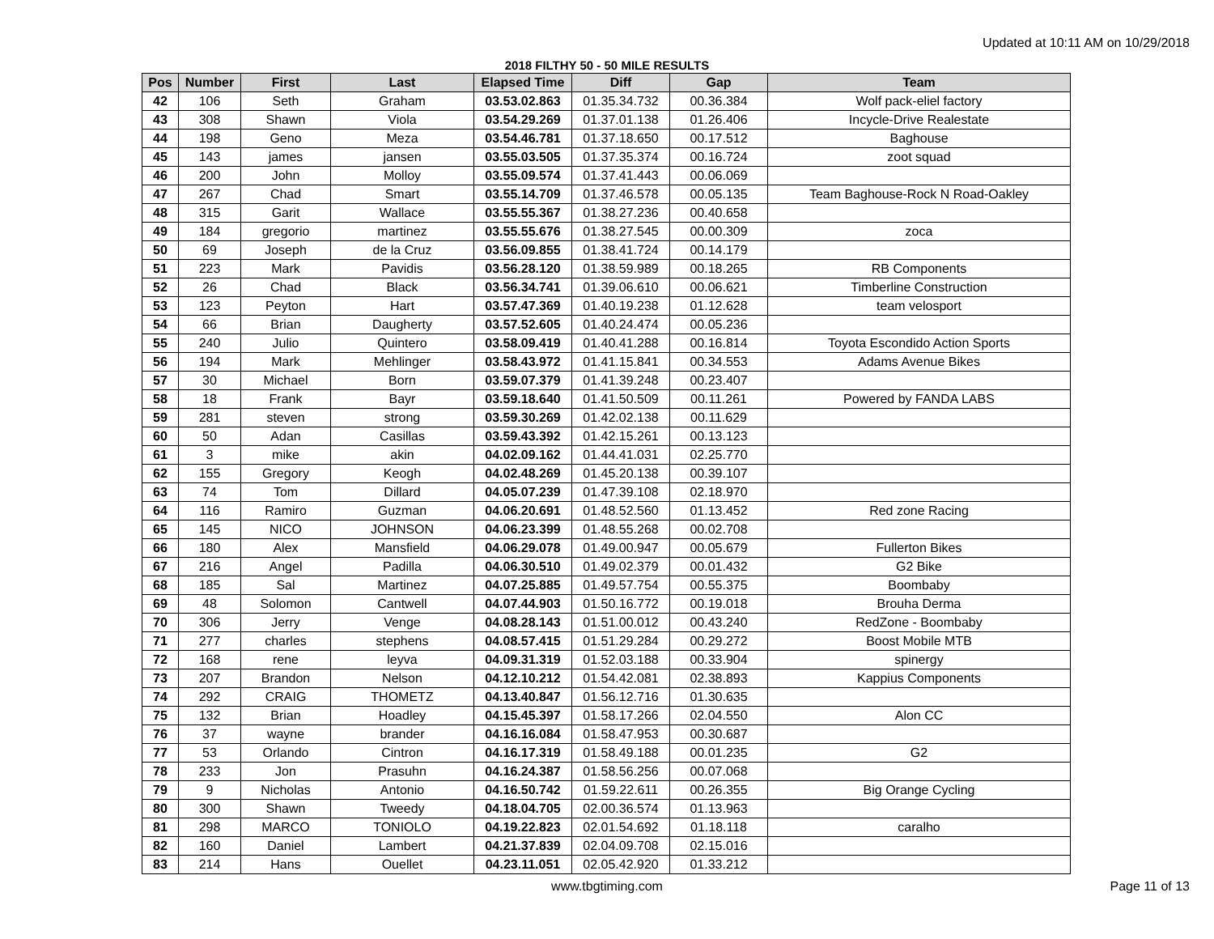Updated at 10:11 AM on 10/29/2018
2018 FILTHY 50 - 50 MILE RESULTS
| Pos | Number | First | Last | Elapsed Time | Diff | Gap | Team |
| --- | --- | --- | --- | --- | --- | --- | --- |
| 42 | 106 | Seth | Graham | 03.53.02.863 | 01.35.34.732 | 00.36.384 | Wolf pack-eliel factory |
| 43 | 308 | Shawn | Viola | 03.54.29.269 | 01.37.01.138 | 01.26.406 | Incycle-Drive Realestate |
| 44 | 198 | Geno | Meza | 03.54.46.781 | 01.37.18.650 | 00.17.512 | Baghouse |
| 45 | 143 | james | jansen | 03.55.03.505 | 01.37.35.374 | 00.16.724 | zoot squad |
| 46 | 200 | John | Molloy | 03.55.09.574 | 01.37.41.443 | 00.06.069 | |
| 47 | 267 | Chad | Smart | 03.55.14.709 | 01.37.46.578 | 00.05.135 | Team Baghouse-Rock N Road-Oakley |
| 48 | 315 | Garit | Wallace | 03.55.55.367 | 01.38.27.236 | 00.40.658 | |
| 49 | 184 | gregorio | martinez | 03.55.55.676 | 01.38.27.545 | 00.00.309 | zoca |
| 50 | 69 | Joseph | de la Cruz | 03.56.09.855 | 01.38.41.724 | 00.14.179 | |
| 51 | 223 | Mark | Pavidis | 03.56.28.120 | 01.38.59.989 | 00.18.265 | RB Components |
| 52 | 26 | Chad | Black | 03.56.34.741 | 01.39.06.610 | 00.06.621 | Timberline Construction |
| 53 | 123 | Peyton | Hart | 03.57.47.369 | 01.40.19.238 | 01.12.628 | team velosport |
| 54 | 66 | Brian | Daugherty | 03.57.52.605 | 01.40.24.474 | 00.05.236 | |
| 55 | 240 | Julio | Quintero | 03.58.09.419 | 01.40.41.288 | 00.16.814 | Toyota Escondido Action Sports |
| 56 | 194 | Mark | Mehlinger | 03.58.43.972 | 01.41.15.841 | 00.34.553 | Adams Avenue Bikes |
| 57 | 30 | Michael | Born | 03.59.07.379 | 01.41.39.248 | 00.23.407 | |
| 58 | 18 | Frank | Bayr | 03.59.18.640 | 01.41.50.509 | 00.11.261 | Powered by FANDA LABS |
| 59 | 281 | steven | strong | 03.59.30.269 | 01.42.02.138 | 00.11.629 | |
| 60 | 50 | Adan | Casillas | 03.59.43.392 | 01.42.15.261 | 00.13.123 | |
| 61 | 3 | mike | akin | 04.02.09.162 | 01.44.41.031 | 02.25.770 | |
| 62 | 155 | Gregory | Keogh | 04.02.48.269 | 01.45.20.138 | 00.39.107 | |
| 63 | 74 | Tom | Dillard | 04.05.07.239 | 01.47.39.108 | 02.18.970 | |
| 64 | 116 | Ramiro | Guzman | 04.06.20.691 | 01.48.52.560 | 01.13.452 | Red zone Racing |
| 65 | 145 | NICO | JOHNSON | 04.06.23.399 | 01.48.55.268 | 00.02.708 | |
| 66 | 180 | Alex | Mansfield | 04.06.29.078 | 01.49.00.947 | 00.05.679 | Fullerton Bikes |
| 67 | 216 | Angel | Padilla | 04.06.30.510 | 01.49.02.379 | 00.01.432 | G2 Bike |
| 68 | 185 | Sal | Martinez | 04.07.25.885 | 01.49.57.754 | 00.55.375 | Boombaby |
| 69 | 48 | Solomon | Cantwell | 04.07.44.903 | 01.50.16.772 | 00.19.018 | Brouha Derma |
| 70 | 306 | Jerry | Venge | 04.08.28.143 | 01.51.00.012 | 00.43.240 | RedZone - Boombaby |
| 71 | 277 | charles | stephens | 04.08.57.415 | 01.51.29.284 | 00.29.272 | Boost Mobile MTB |
| 72 | 168 | rene | leyva | 04.09.31.319 | 01.52.03.188 | 00.33.904 | spinergy |
| 73 | 207 | Brandon | Nelson | 04.12.10.212 | 01.54.42.081 | 02.38.893 | Kappius Components |
| 74 | 292 | CRAIG | THOMETZ | 04.13.40.847 | 01.56.12.716 | 01.30.635 | |
| 75 | 132 | Brian | Hoadley | 04.15.45.397 | 01.58.17.266 | 02.04.550 | Alon CC |
| 76 | 37 | wayne | brander | 04.16.16.084 | 01.58.47.953 | 00.30.687 | |
| 77 | 53 | Orlando | Cintron | 04.16.17.319 | 01.58.49.188 | 00.01.235 | G2 |
| 78 | 233 | Jon | Prasuhn | 04.16.24.387 | 01.58.56.256 | 00.07.068 | |
| 79 | 9 | Nicholas | Antonio | 04.16.50.742 | 01.59.22.611 | 00.26.355 | Big Orange Cycling |
| 80 | 300 | Shawn | Tweedy | 04.18.04.705 | 02.00.36.574 | 01.13.963 | |
| 81 | 298 | MARCO | TONIOLO | 04.19.22.823 | 02.01.54.692 | 01.18.118 | caralho |
| 82 | 160 | Daniel | Lambert | 04.21.37.839 | 02.04.09.708 | 02.15.016 | |
| 83 | 214 | Hans | Ouellet | 04.23.11.051 | 02.05.42.920 | 01.33.212 | |
www.tbgtiming.com Page 11 of 13